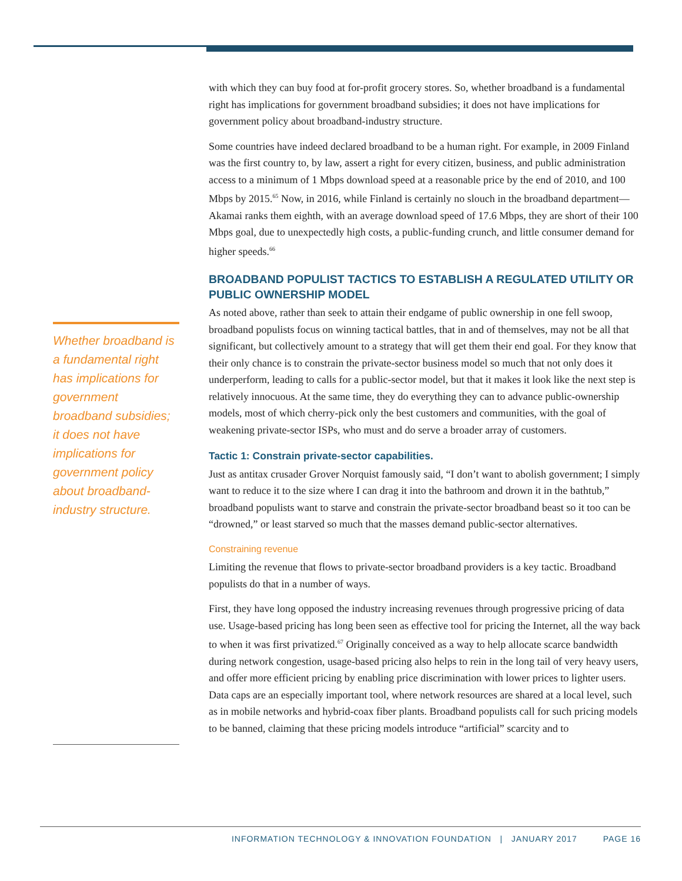Whether broadband is a fundamental right has implications for government broadband subsidies; it does not have implications for government policy about broadband-industry structure.
with which they can buy food at for-profit grocery stores. So, whether broadband is a fundamental right has implications for government broadband subsidies; it does not have implications for government policy about broadband-industry structure.
Some countries have indeed declared broadband to be a human right. For example, in 2009 Finland was the first country to, by law, assert a right for every citizen, business, and public administration access to a minimum of 1 Mbps download speed at a reasonable price by the end of 2010, and 100 Mbps by 2015.<sup>65</sup> Now, in 2016, while Finland is certainly no slouch in the broadband department—Akamai ranks them eighth, with an average download speed of 17.6 Mbps, they are short of their 100 Mbps goal, due to unexpectedly high costs, a public-funding crunch, and little consumer demand for higher speeds.<sup>66</sup>
BROADBAND POPULIST TACTICS TO ESTABLISH A REGULATED UTILITY OR PUBLIC OWNERSHIP MODEL
As noted above, rather than seek to attain their endgame of public ownership in one fell swoop, broadband populists focus on winning tactical battles, that in and of themselves, may not be all that significant, but collectively amount to a strategy that will get them their end goal. For they know that their only chance is to constrain the private-sector business model so much that not only does it underperform, leading to calls for a public-sector model, but that it makes it look like the next step is relatively innocuous. At the same time, they do everything they can to advance public-ownership models, most of which cherry-pick only the best customers and communities, with the goal of weakening private-sector ISPs, who must and do serve a broader array of customers.
Tactic 1: Constrain private-sector capabilities.
Just as antitax crusader Grover Norquist famously said, “I don’t want to abolish government; I simply want to reduce it to the size where I can drag it into the bathroom and drown it in the bathtub,” broadband populists want to starve and constrain the private-sector broadband beast so it too can be “drowned,” or least starved so much that the masses demand public-sector alternatives.
Constraining revenue
Limiting the revenue that flows to private-sector broadband providers is a key tactic. Broadband populists do that in a number of ways.
First, they have long opposed the industry increasing revenues through progressive pricing of data use. Usage-based pricing has long been seen as effective tool for pricing the Internet, all the way back to when it was first privatized.<sup>67</sup> Originally conceived as a way to help allocate scarce bandwidth during network congestion, usage-based pricing also helps to rein in the long tail of very heavy users, and offer more efficient pricing by enabling price discrimination with lower prices to lighter users. Data caps are an especially important tool, where network resources are shared at a local level, such as in mobile networks and hybrid-coax fiber plants. Broadband populists call for such pricing models to be banned, claiming that these pricing models introduce “artificial” scarcity and to
INFORMATION TECHNOLOGY & INNOVATION FOUNDATION | JANUARY 2017 PAGE 16